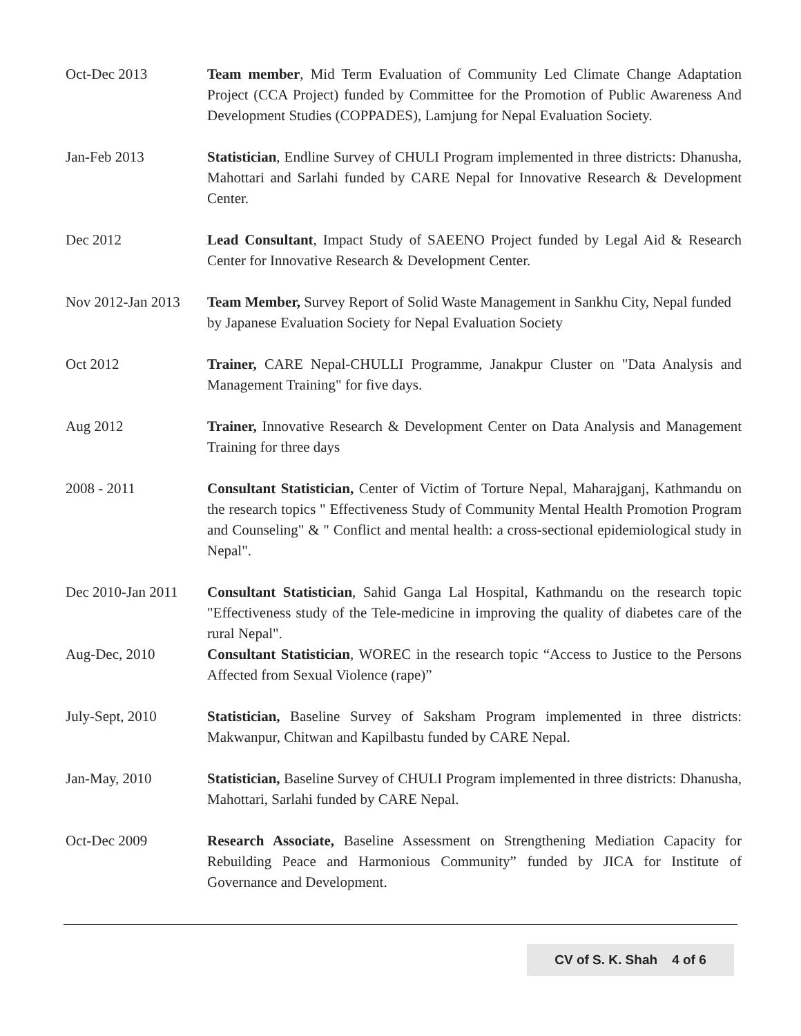Oct-Dec 2013 Team member, Mid Term Evaluation of Community Led Climate Change Adaptation Project (CCA Project) funded by Committee for the Promotion of Public Awareness And Development Studies (COPPADES), Lamjung for Nepal Evaluation Society.
Jan-Feb 2013 Statistician, Endline Survey of CHULI Program implemented in three districts: Dhanusha, Mahottari and Sarlahi funded by CARE Nepal for Innovative Research & Development Center.
Dec 2012 Lead Consultant, Impact Study of SAEENO Project funded by Legal Aid & Research Center for Innovative Research & Development Center.
Nov 2012-Jan 2013
Team Member, Survey Report of Solid Waste Management in Sankhu City, Nepal funded by Japanese Evaluation Society for Nepal Evaluation Society
Oct 2012 Trainer, CARE Nepal-CHULLI Programme, Janakpur Cluster on "Data Analysis and Management Training" for five days.
Aug 2012 Trainer, Innovative Research & Development Center on Data Analysis and Management Training for three days
2008 - 2011 Consultant Statistician, Center of Victim of Torture Nepal, Maharajganj, Kathmandu on the research topics " Effectiveness Study of Community Mental Health Promotion Program and Counseling" & " Conflict and mental health: a cross-sectional epidemiological study in Nepal".
Dec 2010-Jan 2011
Consultant Statistician, Sahid Ganga Lal Hospital, Kathmandu on the research topic "Effectiveness study of the Tele-medicine in improving the quality of diabetes care of the rural Nepal".
Aug-Dec, 2010 Consultant Statistician, WOREC in the research topic “Access to Justice to the Persons Affected from Sexual Violence (rape)”
July-Sept, 2010 Statistician, Baseline Survey of Saksham Program implemented in three districts: Makwanpur, Chitwan and Kapilbastu funded by CARE Nepal.
Jan-May, 2010 Statistician, Baseline Survey of CHULI Program implemented in three districts: Dhanusha, Mahottari, Sarlahi funded by CARE Nepal.
Oct-Dec 2009 Research Associate, Baseline Assessment on Strengthening Mediation Capacity for Rebuilding Peace and Harmonious Community” funded by JICA for Institute of Governance and Development.
CV of S. K. Shah 4 of 6